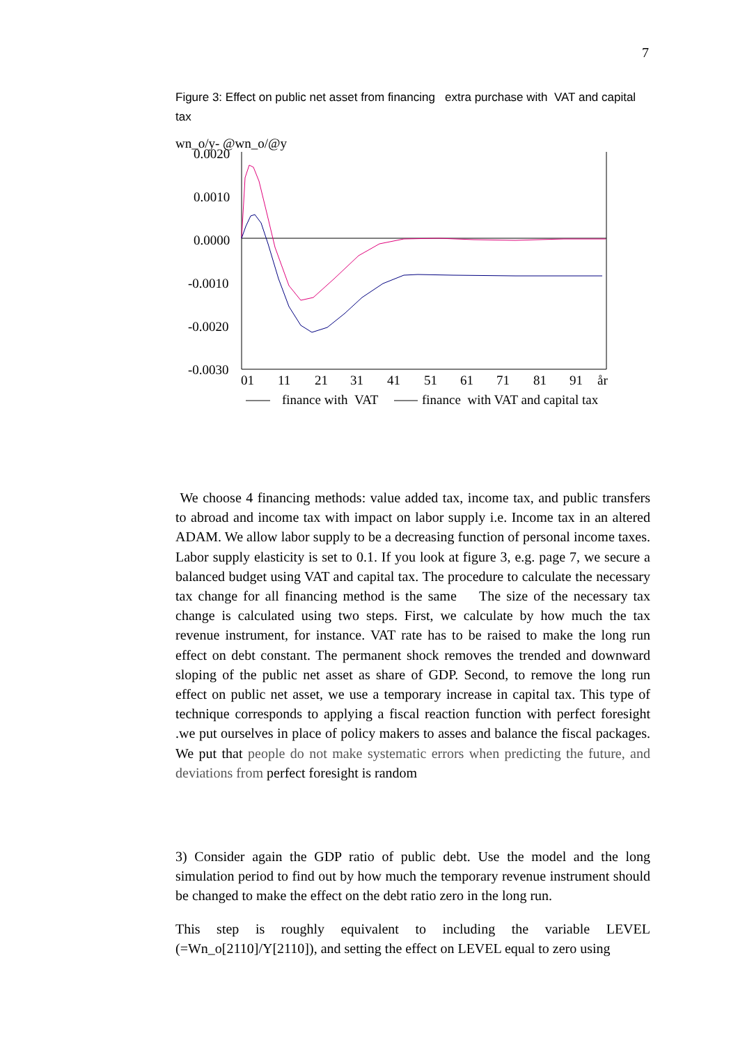7
Figure 3: Effect on public net asset from financing extra purchase with VAT and capital tax
wn_o/y- @wn_o/@y
0.0020
0.0010
0.0000
-0.0010
-0.0020
-0.0030
01
11
21
31
41
51
61
71
81
91
år
finance with VAT
finance with VAT and capital tax
We choose 4 financing methods: value added tax, income tax, and public transfers to abroad and income tax with impact on labor supply i.e. Income tax in an altered ADAM. We allow labor supply to be a decreasing function of personal income taxes. Labor supply elasticity is set to 0.1. If you look at figure 3, e.g. page 7, we secure a balanced budget using VAT and capital tax. The procedure to calculate the necessary tax change for all financing method is the same The size of the necessary tax change is calculated using two steps. First, we calculate by how much the tax revenue instrument, for instance. VAT rate has to be raised to make the long run effect on debt constant. The permanent shock removes the trended and downward sloping of the public net asset as share of GDP. Second, to remove the long run effect on public net asset, we use a temporary increase in capital tax. This type of technique corresponds to applying a fiscal reaction function with perfect foresight .we put ourselves in place of policy makers to asses and balance the fiscal packages. We put that people do not make systematic errors when predicting the future, and deviations from perfect foresight is random
3) Consider again the GDP ratio of public debt. Use the model and the long simulation period to find out by how much the temporary revenue instrument should be changed to make the effect on the debt ratio zero in the long run.
This step is roughly equivalent to including the variable LEVEL (=Wn_o[2110]/Y[2110]), and setting the effect on LEVEL equal to zero using